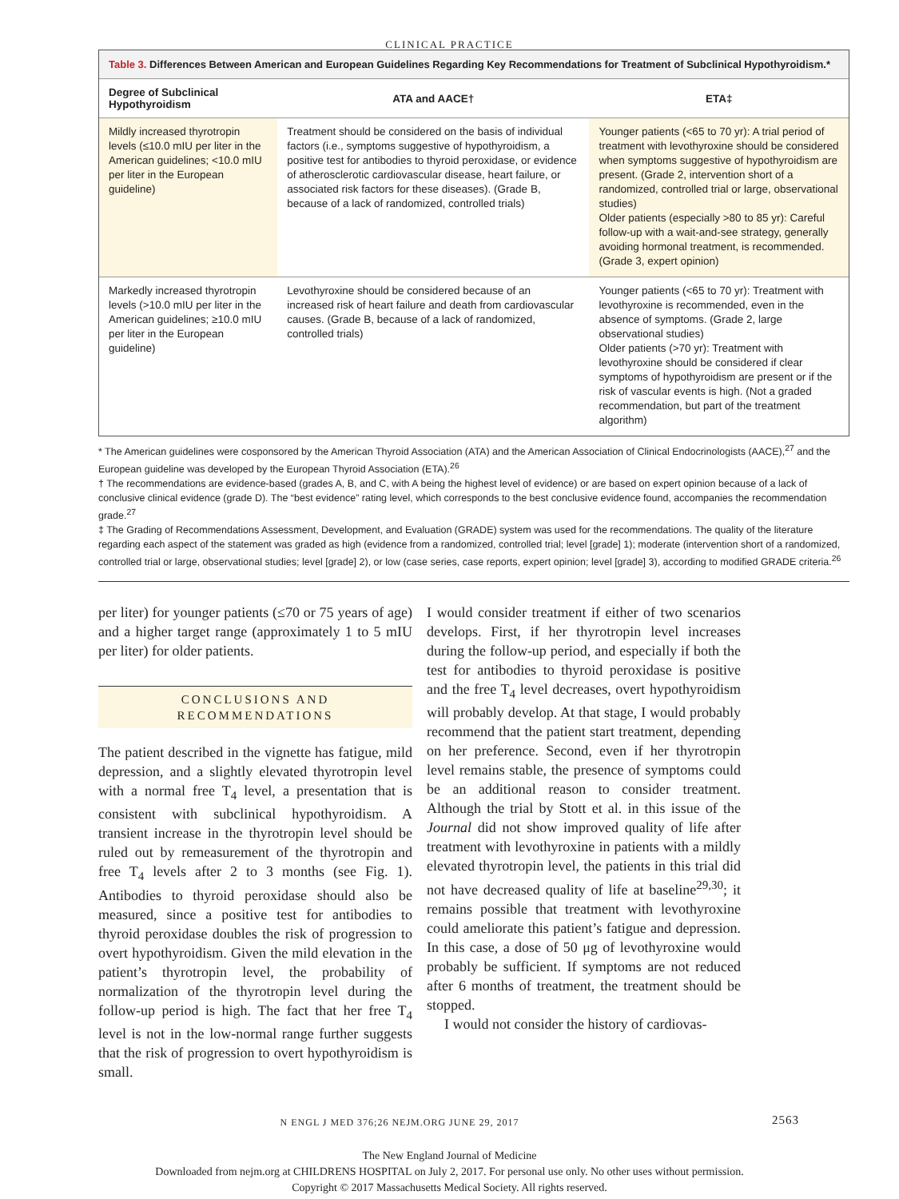CLINICAL PRACTICE
Table 3. Differences Between American and European Guidelines Regarding Key Recommendations for Treatment of Subclinical Hypothyroidism.*
| Degree of Subclinical Hypothyroidism | ATA and AACE† | ETA‡ |
| --- | --- | --- |
| Mildly increased thyrotropin levels (≤10.0 mIU per liter in the American guidelines; <10.0 mIU per liter in the European guideline) | Treatment should be considered on the basis of individual factors (i.e., symptoms suggestive of hypothyroidism, a positive test for antibodies to thyroid peroxidase, or evidence of atherosclerotic cardiovascular disease, heart failure, or associated risk factors for these diseases). (Grade B, because of a lack of randomized, controlled trials) | Younger patients (<65 to 70 yr): A trial period of treatment with levothyroxine should be considered when symptoms suggestive of hypothyroidism are present. (Grade 2, intervention short of a randomized, controlled trial or large, observational studies) Older patients (especially >80 to 85 yr): Careful follow-up with a wait-and-see strategy, generally avoiding hormonal treatment, is recommended. (Grade 3, expert opinion) |
| Markedly increased thyrotropin levels (>10.0 mIU per liter in the American guidelines; ≥10.0 mIU per liter in the European guideline) | Levothyroxine should be considered because of an increased risk of heart failure and death from cardiovascular causes. (Grade B, because of a lack of randomized, controlled trials) | Younger patients (<65 to 70 yr): Treatment with levothyroxine is recommended, even in the absence of symptoms. (Grade 2, large observational studies) Older patients (>70 yr): Treatment with levothyroxine should be considered if clear symptoms of hypothyroidism are present or if the risk of vascular events is high. (Not a graded recommendation, but part of the treatment algorithm) |
* The American guidelines were cosponsored by the American Thyroid Association (ATA) and the American Association of Clinical Endocrinologists (AACE),<sup>27</sup> and the European guideline was developed by the European Thyroid Association (ETA).<sup>26</sup>
† The recommendations are evidence-based (grades A, B, and C, with A being the highest level of evidence) or are based on expert opinion because of a lack of conclusive clinical evidence (grade D). The “best evidence” rating level, which corresponds to the best conclusive evidence found, accompanies the recommendation grade.<sup>27</sup>
‡ The Grading of Recommendations Assessment, Development, and Evaluation (GRADE) system was used for the recommendations. The quality of the literature regarding each aspect of the statement was graded as high (evidence from a randomized, controlled trial; level [grade] 1); moderate (intervention short of a randomized, controlled trial or large, observational studies; level [grade] 2), or low (case series, case reports, expert opinion; level [grade] 3), according to modified GRADE criteria.<sup>26</sup>
per liter) for younger patients (≤70 or 75 years of age) and a higher target range (approximately 1 to 5 mIU per liter) for older patients.
CONCLUSIONS AND
RECOMMENDATIONS
The patient described in the vignette has fatigue, mild depression, and a slightly elevated thyrotropin level with a normal free T<sub>4</sub> level, a presentation that is consistent with subclinical hypothyroidism. A transient increase in the thyrotropin level should be ruled out by remeasurement of the thyrotropin and free T<sub>4</sub> levels after 2 to 3 months (see Fig. 1). Antibodies to thyroid peroxidase should also be measured, since a positive test for antibodies to thyroid peroxidase doubles the risk of progression to overt hypothyroidism. Given the mild elevation in the patient’s thyrotropin level, the probability of normalization of the thyrotropin level during the follow-up period is high. The fact that her free T<sub>4</sub> level is not in the low-normal range further suggests that the risk of progression to overt hypothyroidism is small.
I would consider treatment if either of two scenarios develops. First, if her thyrotropin level increases during the follow-up period, and especially if both the test for antibodies to thyroid peroxidase is positive and the free T<sub>4</sub> level decreases, overt hypothyroidism will probably develop. At that stage, I would probably recommend that the patient start treatment, depending on her preference. Second, even if her thyrotropin level remains stable, the presence of symptoms could be an additional reason to consider treatment. Although the trial by Stott et al. in this issue of the Journal did not show improved quality of life after treatment with levothyroxine in patients with a mildly elevated thyrotropin level, the patients in this trial did not have decreased quality of life at baseline<sup>29,30</sup>; it remains possible that treatment with levothyroxine could ameliorate this patient’s fatigue and depression. In this case, a dose of 50 μg of levothyroxine would probably be sufficient. If symptoms are not reduced after 6 months of treatment, the treatment should be stopped.
I would not consider the history of cardiovas-
N ENGL J MED 376;26 NEJM.ORG JUNE 29, 2017 2563
The New England Journal of Medicine
Downloaded from nejm.org at CHILDRENS HOSPITAL on July 2, 2017. For personal use only. No other uses without permission.
Copyright © 2017 Massachusetts Medical Society. All rights reserved.